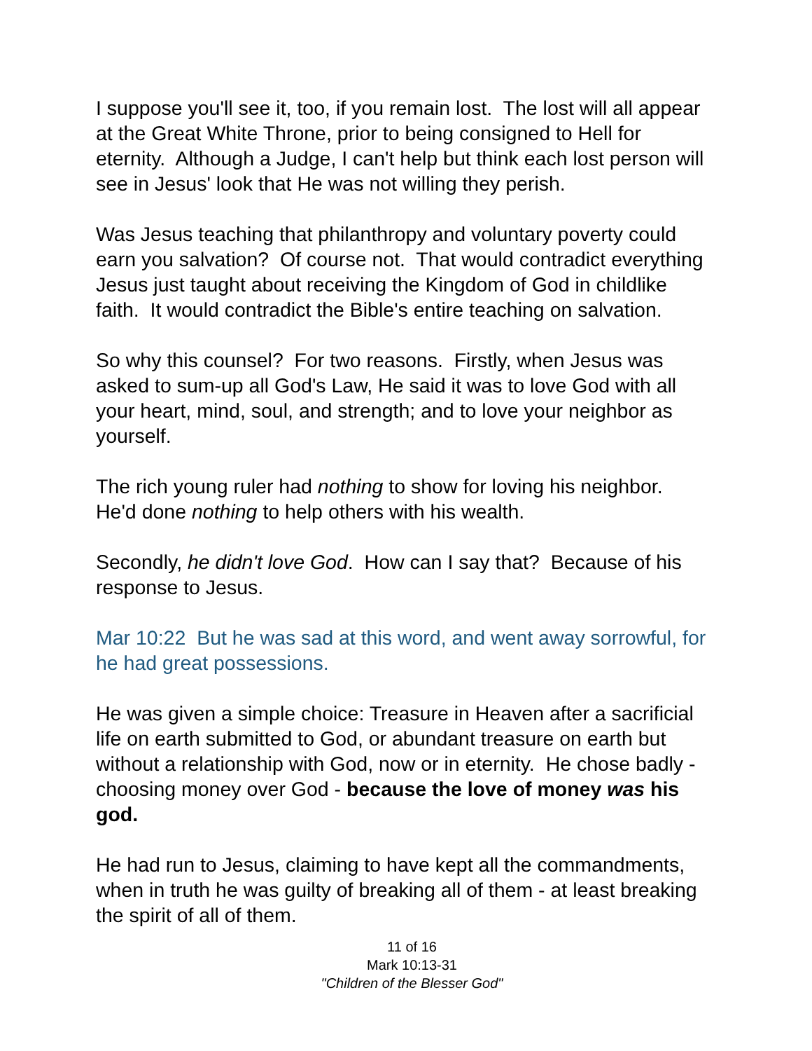I suppose you'll see it, too, if you remain lost. The lost will all appear at the Great White Throne, prior to being consigned to Hell for eternity. Although a Judge, I can't help but think each lost person will see in Jesus' look that He was not willing they perish.
Was Jesus teaching that philanthropy and voluntary poverty could earn you salvation? Of course not. That would contradict everything Jesus just taught about receiving the Kingdom of God in childlike faith. It would contradict the Bible's entire teaching on salvation.
So why this counsel? For two reasons. Firstly, when Jesus was asked to sum-up all God's Law, He said it was to love God with all your heart, mind, soul, and strength; and to love your neighbor as yourself.
The rich young ruler had nothing to show for loving his neighbor. He'd done nothing to help others with his wealth.
Secondly, he didn't love God. How can I say that? Because of his response to Jesus.
Mar 10:22 But he was sad at this word, and went away sorrowful, for he had great possessions.
He was given a simple choice: Treasure in Heaven after a sacrificial life on earth submitted to God, or abundant treasure on earth but without a relationship with God, now or in eternity. He chose badly - choosing money over God - because the love of money was his god.
He had run to Jesus, claiming to have kept all the commandments, when in truth he was guilty of breaking all of them - at least breaking the spirit of all of them.
11 of 16
Mark 10:13-31
"Children of the Blesser God"